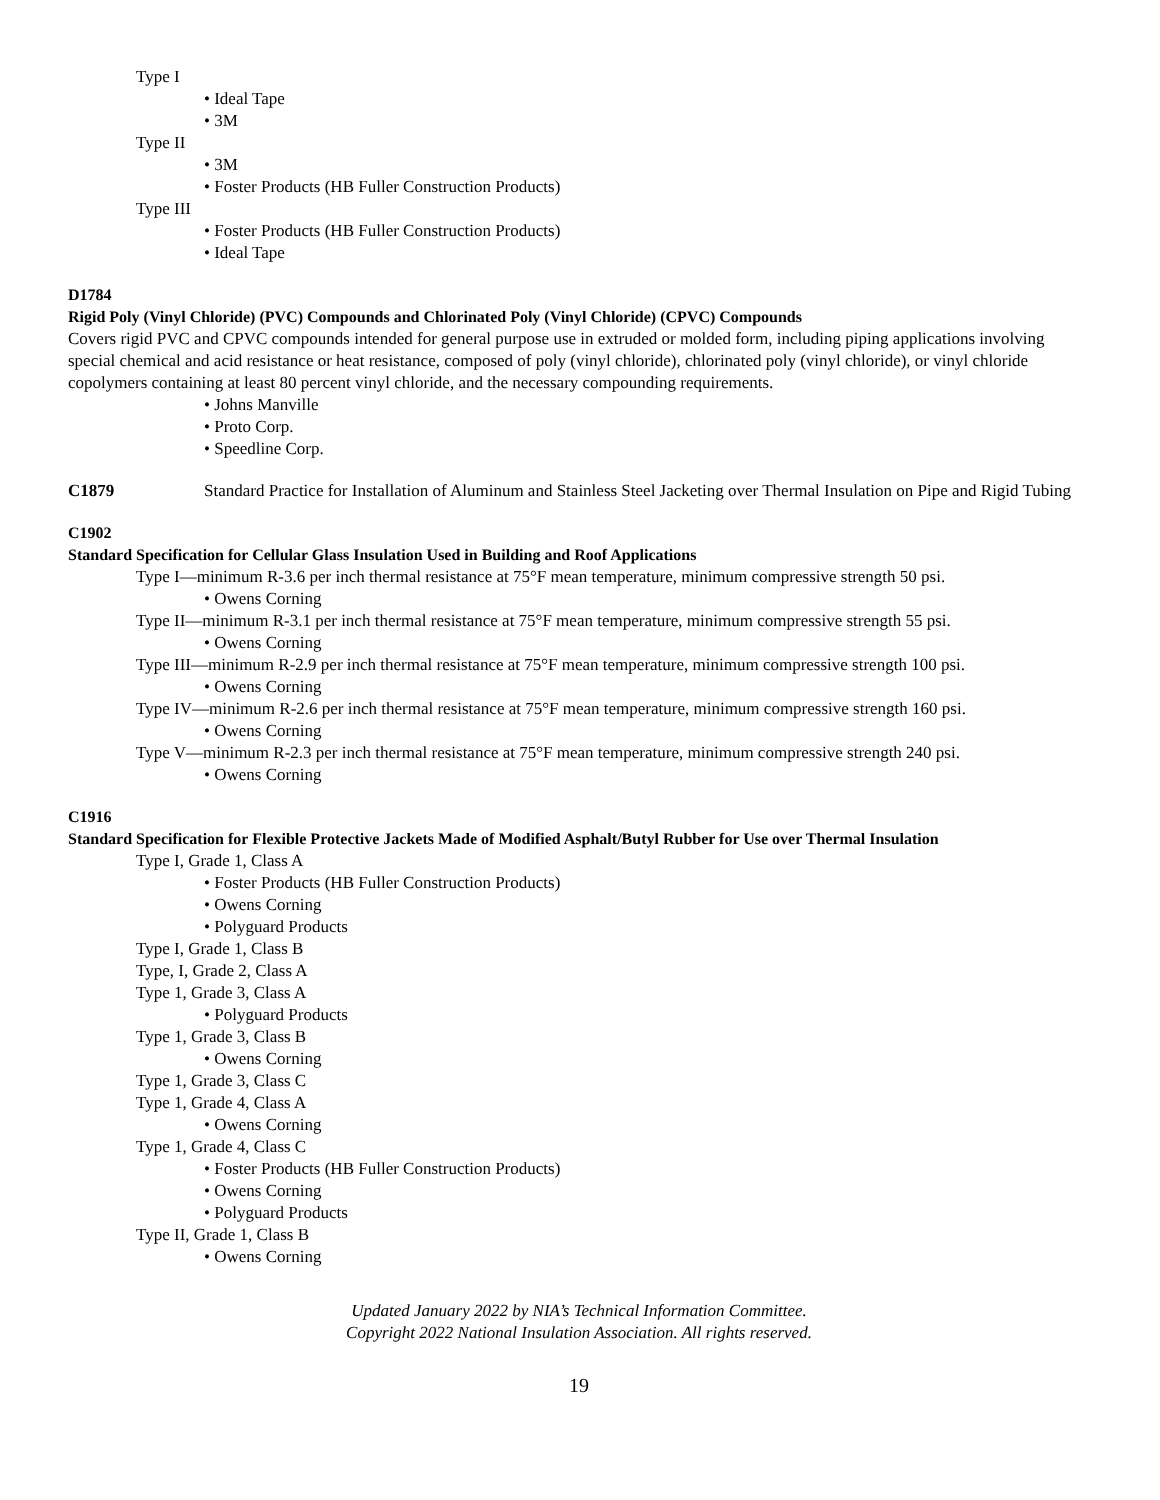Type I
• Ideal Tape
• 3M
Type II
• 3M
• Foster Products (HB Fuller Construction Products)
Type III
• Foster Products (HB Fuller Construction Products)
• Ideal Tape
D1784
Rigid Poly (Vinyl Chloride) (PVC) Compounds and Chlorinated Poly (Vinyl Chloride) (CPVC) Compounds
Covers rigid PVC and CPVC compounds intended for general purpose use in extruded or molded form, including piping applications involving special chemical and acid resistance or heat resistance, composed of poly (vinyl chloride), chlorinated poly (vinyl chloride), or vinyl chloride copolymers containing at least 80 percent vinyl chloride, and the necessary compounding requirements.
• Johns Manville
• Proto Corp.
• Speedline Corp.
C1879 Standard Practice for Installation of Aluminum and Stainless Steel Jacketing over Thermal Insulation on Pipe and Rigid Tubing
C1902
Standard Specification for Cellular Glass Insulation Used in Building and Roof Applications
Type I—minimum R-3.6 per inch thermal resistance at 75°F mean temperature, minimum compressive strength 50 psi.
• Owens Corning
Type II—minimum R-3.1 per inch thermal resistance at 75°F mean temperature, minimum compressive strength 55 psi.
• Owens Corning
Type III—minimum R-2.9 per inch thermal resistance at 75°F mean temperature, minimum compressive strength 100 psi.
• Owens Corning
Type IV—minimum R-2.6 per inch thermal resistance at 75°F mean temperature, minimum compressive strength 160 psi.
• Owens Corning
Type V—minimum R-2.3 per inch thermal resistance at 75°F mean temperature, minimum compressive strength 240 psi.
• Owens Corning
C1916
Standard Specification for Flexible Protective Jackets Made of Modified Asphalt/Butyl Rubber for Use over Thermal Insulation
Type I, Grade 1, Class A
• Foster Products (HB Fuller Construction Products)
• Owens Corning
• Polyguard Products
Type I, Grade 1, Class B
Type, I, Grade 2, Class A
Type 1, Grade 3, Class A
• Polyguard Products
Type 1, Grade 3, Class B
• Owens Corning
Type 1, Grade 3, Class C
Type 1, Grade 4, Class A
• Owens Corning
Type 1, Grade 4, Class C
• Foster Products (HB Fuller Construction Products)
• Owens Corning
• Polyguard Products
Type II, Grade 1, Class B
• Owens Corning
Updated January 2022 by NIA’s Technical Information Committee.
Copyright 2022 National Insulation Association. All rights reserved.
19